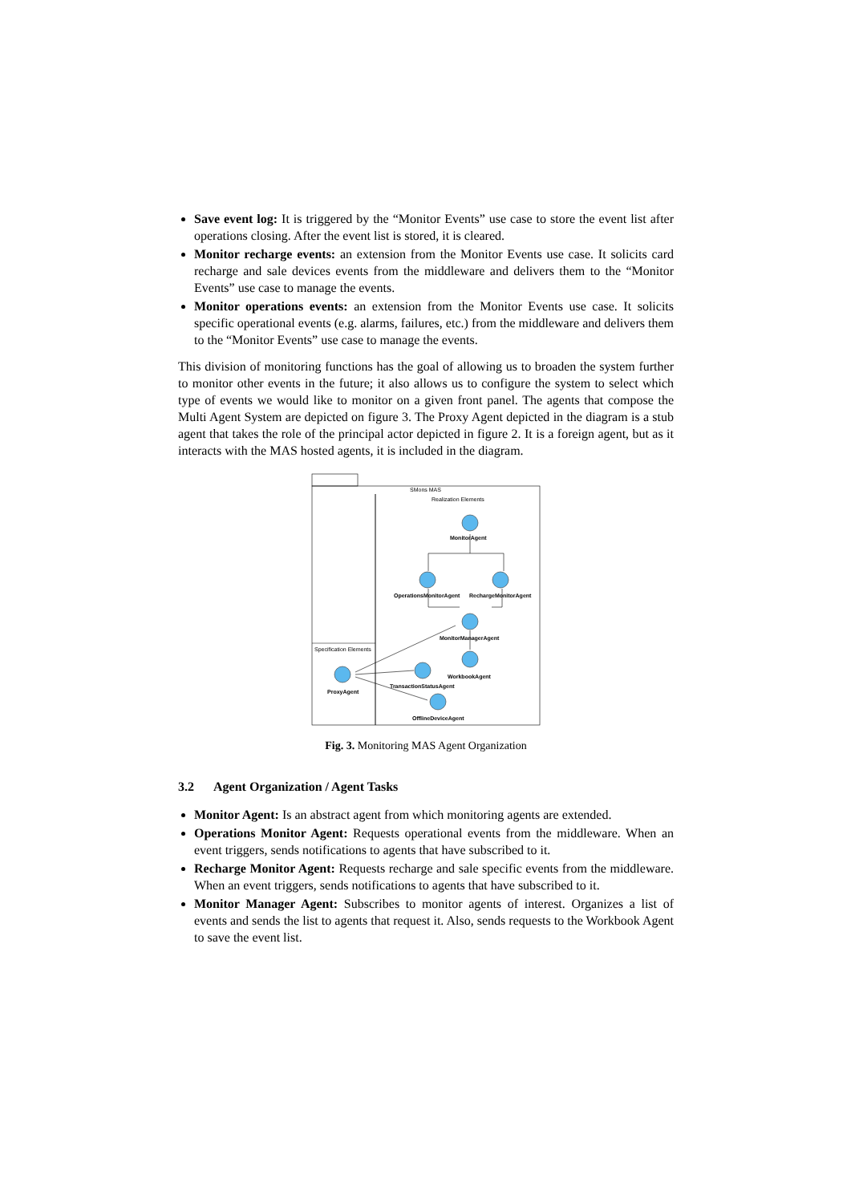Save event log: It is triggered by the “Monitor Events” use case to store the event list after operations closing. After the event list is stored, it is cleared.
Monitor recharge events: an extension from the Monitor Events use case. It solicits card recharge and sale devices events from the middleware and delivers them to the “Monitor Events” use case to manage the events.
Monitor operations events: an extension from the Monitor Events use case. It solicits specific operational events (e.g. alarms, failures, etc.) from the middleware and delivers them to the “Monitor Events” use case to manage the events.
This division of monitoring functions has the goal of allowing us to broaden the system further to monitor other events in the future; it also allows us to configure the system to select which type of events we would like to monitor on a given front panel. The agents that compose the Multi Agent System are depicted on figure 3. The Proxy Agent depicted in the diagram is a stub agent that takes the role of the principal actor depicted in figure 2. It is a foreign agent, but as it interacts with the MAS hosted agents, it is included in the diagram.
SMons MAS
Realization Elements
Specification Elements
MonitorAgent
OperationsMonitorAgent
RechargeMonitorAgent
MonitorManagerAgent
WorkbookAgent
TransactionStatusAgent
ProxyAgent
OfflineDeviceAgent
Fig. 3. Monitoring MAS Agent Organization
3.2 Agent Organization / Agent Tasks
Monitor Agent: Is an abstract agent from which monitoring agents are extended.
Operations Monitor Agent: Requests operational events from the middleware. When an event triggers, sends notifications to agents that have subscribed to it.
Recharge Monitor Agent: Requests recharge and sale specific events from the middleware. When an event triggers, sends notifications to agents that have subscribed to it.
Monitor Manager Agent: Subscribes to monitor agents of interest. Organizes a list of events and sends the list to agents that request it. Also, sends requests to the Workbook Agent to save the event list.